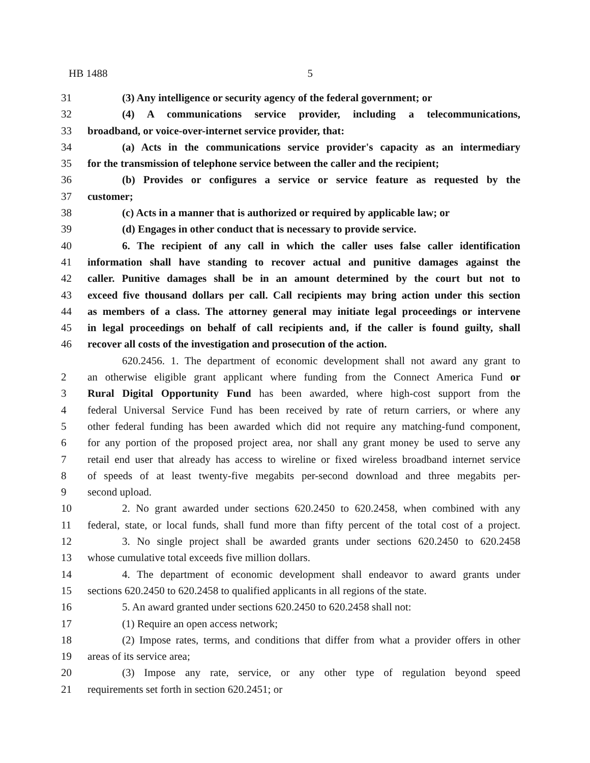HB 1488 5
31 (3) Any intelligence or security agency of the federal government; or
32 (4) A communications service provider, including a telecommunications,
33 broadband, or voice-over-internet service provider, that:
34 (a) Acts in the communications service provider's capacity as an intermediary
35 for the transmission of telephone service between the caller and the recipient;
36 (b) Provides or configures a service or service feature as requested by the
37 customer;
38 (c) Acts in a manner that is authorized or required by applicable law; or
39 (d) Engages in other conduct that is necessary to provide service.
40 6. The recipient of any call in which the caller uses false caller identification
41 information shall have standing to recover actual and punitive damages against the
42 caller. Punitive damages shall be in an amount determined by the court but not to
43 exceed five thousand dollars per call. Call recipients may bring action under this section
44 as members of a class. The attorney general may initiate legal proceedings or intervene
45 in legal proceedings on behalf of call recipients and, if the caller is found guilty, shall
46 recover all costs of the investigation and prosecution of the action.
620.2456. 1. The department of economic development shall not award any grant to
2 an otherwise eligible grant applicant where funding from the Connect America Fund or
3 Rural Digital Opportunity Fund has been awarded, where high-cost support from the
4 federal Universal Service Fund has been received by rate of return carriers, or where any
5 other federal funding has been awarded which did not require any matching-fund component,
6 for any portion of the proposed project area, nor shall any grant money be used to serve any
7 retail end user that already has access to wireline or fixed wireless broadband internet service
8 of speeds of at least twenty-five megabits per-second download and three megabits per-
9 second upload.
10 2. No grant awarded under sections 620.2450 to 620.2458, when combined with any
11 federal, state, or local funds, shall fund more than fifty percent of the total cost of a project.
12 3. No single project shall be awarded grants under sections 620.2450 to 620.2458
13 whose cumulative total exceeds five million dollars.
14 4. The department of economic development shall endeavor to award grants under
15 sections 620.2450 to 620.2458 to qualified applicants in all regions of the state.
16 5. An award granted under sections 620.2450 to 620.2458 shall not:
17 (1) Require an open access network;
18 (2) Impose rates, terms, and conditions that differ from what a provider offers in other
19 areas of its service area;
20 (3) Impose any rate, service, or any other type of regulation beyond speed
21 requirements set forth in section 620.2451; or